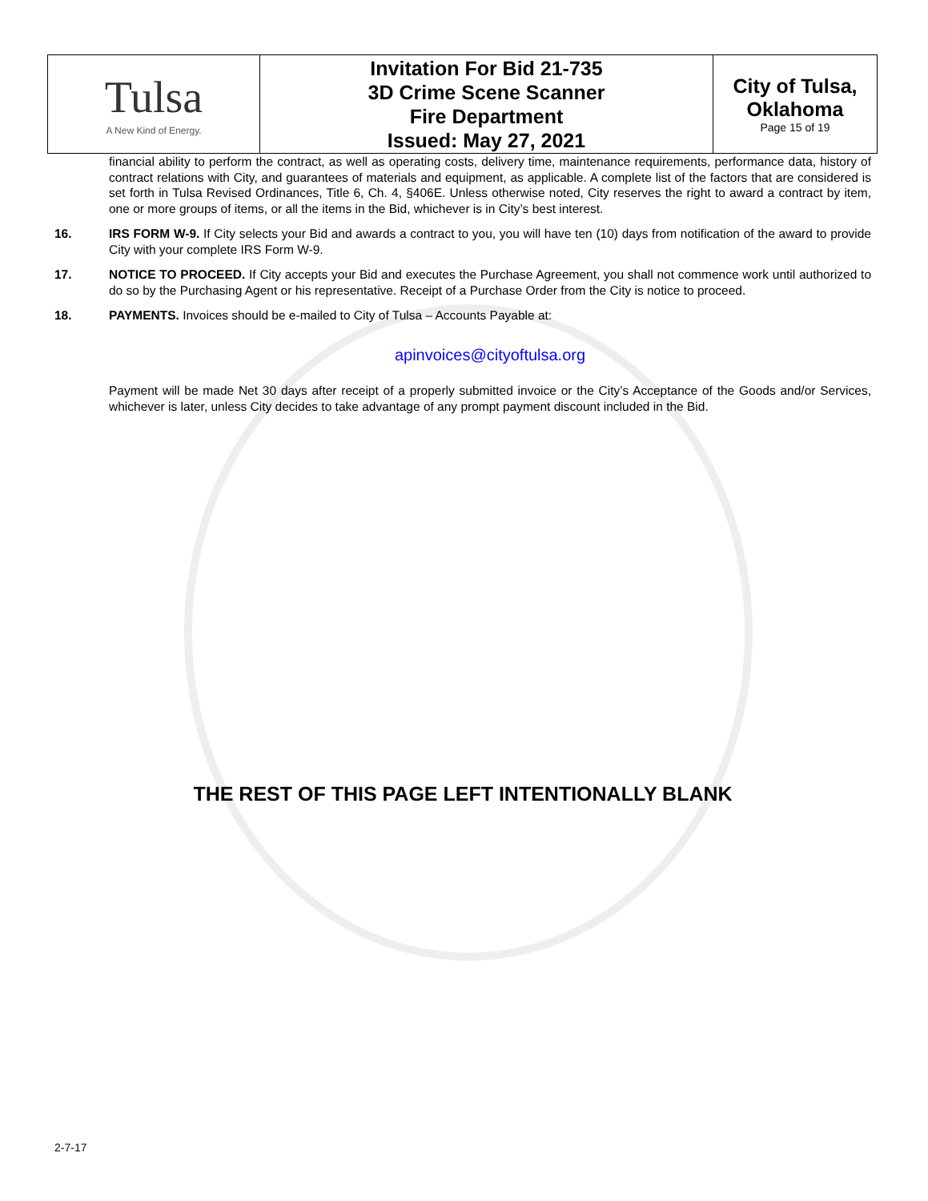| Tulsa A New Kind of Energy. | Invitation For Bid 21-735 3D Crime Scene Scanner Fire Department Issued: May 27, 2021 | City of Tulsa, Oklahoma Page 15 of 19 |
financial ability to perform the contract, as well as operating costs, delivery time, maintenance requirements, performance data, history of contract relations with City, and guarantees of materials and equipment, as applicable. A complete list of the factors that are considered is set forth in Tulsa Revised Ordinances, Title 6, Ch. 4, §406E. Unless otherwise noted, City reserves the right to award a contract by item, one or more groups of items, or all the items in the Bid, whichever is in City’s best interest.
16. IRS FORM W-9. If City selects your Bid and awards a contract to you, you will have ten (10) days from notification of the award to provide City with your complete IRS Form W-9.
17. NOTICE TO PROCEED. If City accepts your Bid and executes the Purchase Agreement, you shall not commence work until authorized to do so by the Purchasing Agent or his representative. Receipt of a Purchase Order from the City is notice to proceed.
18. PAYMENTS. Invoices should be e-mailed to City of Tulsa – Accounts Payable at:
apinvoices@cityoftulsa.org
Payment will be made Net 30 days after receipt of a properly submitted invoice or the City’s Acceptance of the Goods and/or Services, whichever is later, unless City decides to take advantage of any prompt payment discount included in the Bid.
THE REST OF THIS PAGE LEFT INTENTIONALLY BLANK
2-7-17